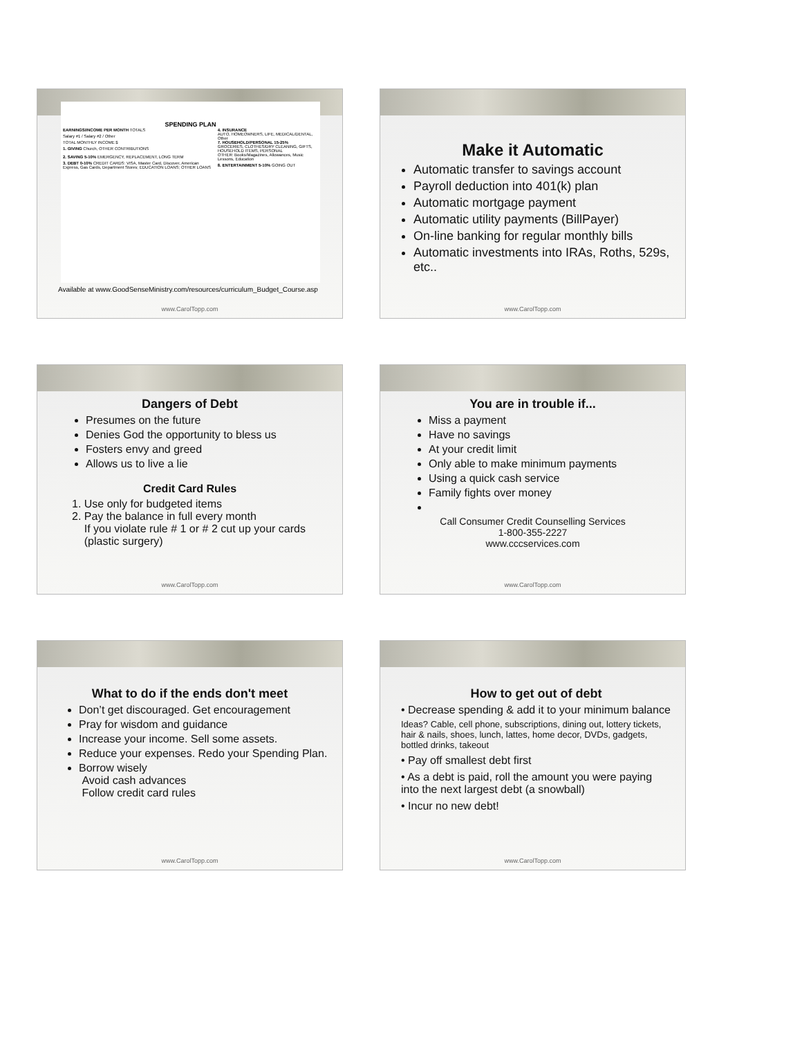SPENDING PLAN
| EARNINGS/INCOME PER MONTH TOTALS | 4. INSURANCE |
| Salary #1 / Salary #2 / Other | AUTO, HOMEOWNERS, LIFE, MEDICAL/DENTAL, Other |
| TOTAL MONTHLY INCOME $ | 7. HOUSEHOLD/PERSONAL 15-25% |
| 1. GIVING Church, OTHER CONTRIBUTIONS | GROCERIES, CLOTHES/DRY CLEANING, GIFTS, HOUSEHOLD ITEMS, PERSONAL |
| 2. SAVING 5-10% EMERGENCY, REPLACEMENT, LONG TERM | OTHER: Books/Magazines, Allowances, Music Lessons, Education |
| 3. DEBT 0-10% CREDIT CARDS: VISA, Master Card, Discover, American Express, Gas Cards, Department Stores; EDUCATION LOANS; OTHER LOANS | 8. ENTERTAINMENT 5-10% GOING OUT |
Available at www.GoodSenseMinistry.com/resources/curriculum_Budget_Course.asp
www.CarolTopp.com
Make it Automatic
Automatic transfer to savings account
Payroll deduction into 401(k) plan
Automatic mortgage payment
Automatic utility payments (BillPayer)
On-line banking for regular monthly bills
Automatic investments into IRAs, Roths, 529s, etc..
www.CarolTopp.com
Dangers of Debt
Presumes on the future
Denies God the opportunity to bless us
Fosters envy and greed
Allows us to live a lie
Credit Card Rules
1. Use only for budgeted items
2. Pay the balance in full every month
If you violate rule # 1 or # 2 cut up your cards
(plastic surgery)
www.CarolTopp.com
You are in trouble if...
Miss a payment
Have no savings
At your credit limit
Only able to make minimum payments
Using a quick cash service
Family fights over money
Call Consumer Credit Counselling Services
1-800-355-2227
www.cccservices.com
www.CarolTopp.com
What to do if the ends don't meet
Don’t get discouraged. Get encouragement
Pray for wisdom and guidance
Increase your income. Sell some assets.
Reduce your expenses. Redo your Spending Plan.
Borrow wisely
Avoid cash advances
Follow credit card rules
www.CarolTopp.com
How to get out of debt
• Decrease spending & add it to your minimum balance
Ideas? Cable, cell phone, subscriptions, dining out, lottery tickets, hair & nails, shoes, lunch, lattes, home decor, DVDs, gadgets, bottled drinks, takeout
• Pay off smallest debt first
• As a debt is paid, roll the amount you were paying into the next largest debt (a snowball)
• Incur no new debt!
www.CarolTopp.com